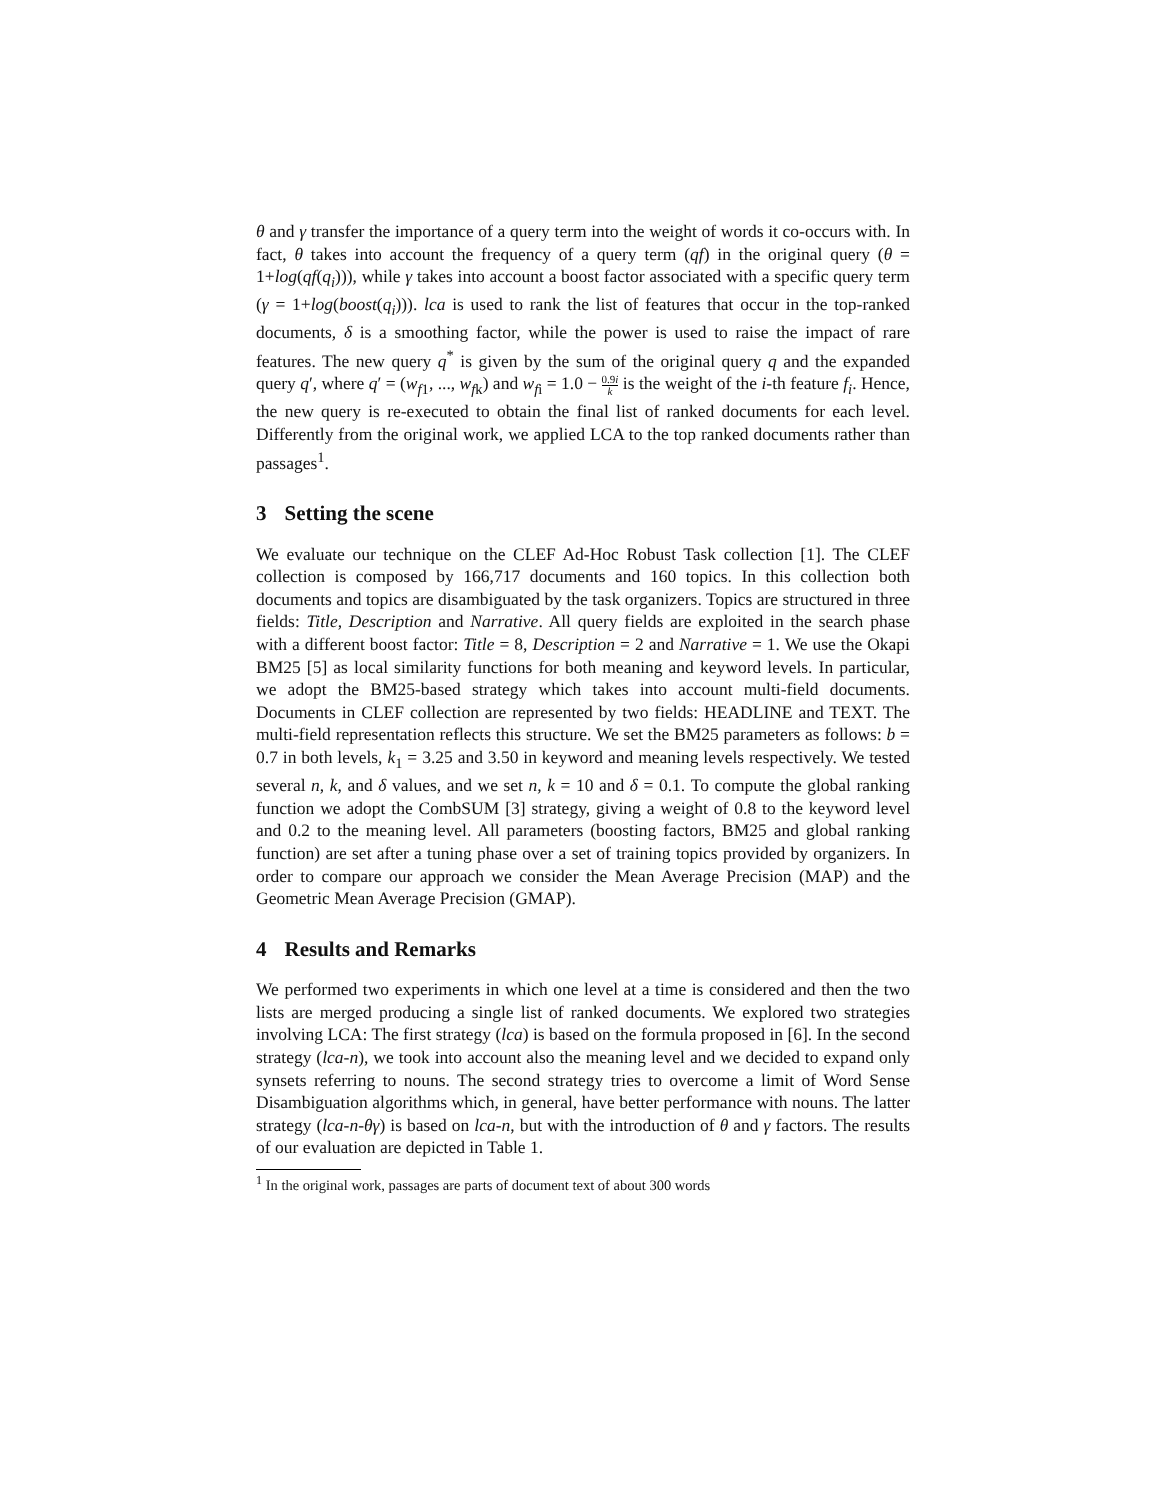θ and γ transfer the importance of a query term into the weight of words it co-occurs with. In fact, θ takes into account the frequency of a query term (qf) in the original query (θ = 1+log(qf(q<sub>i</sub>))), while γ takes into account a boost factor associated with a specific query term (γ = 1+log(boost(q<sub>i</sub>))). lca is used to rank the list of features that occur in the top-ranked documents, δ is a smoothing factor, while the power is used to raise the impact of rare features. The new query q<sup>*</sup> is given by the sum of the original query q and the expanded query q′, where q′ = (w<sub>f1</sub>, ..., w<sub>fk</sub>) and w<sub>fi</sub> = 1.0 − 0.9i k is the weight of the i-th feature f<sub>i</sub>. Hence, the new query is re-executed to obtain the final list of ranked documents for each level. Differently from the original work, we applied LCA to the top ranked documents rather than passages<sup>1</sup>.
3 Setting the scene
We evaluate our technique on the CLEF Ad-Hoc Robust Task collection [1]. The CLEF collection is composed by 166,717 documents and 160 topics. In this collection both documents and topics are disambiguated by the task organizers. Topics are structured in three fields: Title, Description and Narrative. All query fields are exploited in the search phase with a different boost factor: Title = 8, Description = 2 and Narrative = 1. We use the Okapi BM25 [5] as local similarity functions for both meaning and keyword levels. In particular, we adopt the BM25-based strategy which takes into account multi-field documents. Documents in CLEF collection are represented by two fields: HEADLINE and TEXT. The multi-field representation reflects this structure. We set the BM25 parameters as follows: b = 0.7 in both levels, k<sub>1</sub> = 3.25 and 3.50 in keyword and meaning levels respectively. We tested several n, k, and δ values, and we set n, k = 10 and δ = 0.1. To compute the global ranking function we adopt the CombSUM [3] strategy, giving a weight of 0.8 to the keyword level and 0.2 to the meaning level. All parameters (boosting factors, BM25 and global ranking function) are set after a tuning phase over a set of training topics provided by organizers. In order to compare our approach we consider the Mean Average Precision (MAP) and the Geometric Mean Average Precision (GMAP).
4 Results and Remarks
We performed two experiments in which one level at a time is considered and then the two lists are merged producing a single list of ranked documents. We explored two strategies involving LCA: The first strategy (lca) is based on the formula proposed in [6]. In the second strategy (lca-n), we took into account also the meaning level and we decided to expand only synsets referring to nouns. The second strategy tries to overcome a limit of Word Sense Disambiguation algorithms which, in general, have better performance with nouns. The latter strategy (lca-n-θγ) is based on lca-n, but with the introduction of θ and γ factors. The results of our evaluation are depicted in Table 1.
<sup>1</sup> In the original work, passages are parts of document text of about 300 words